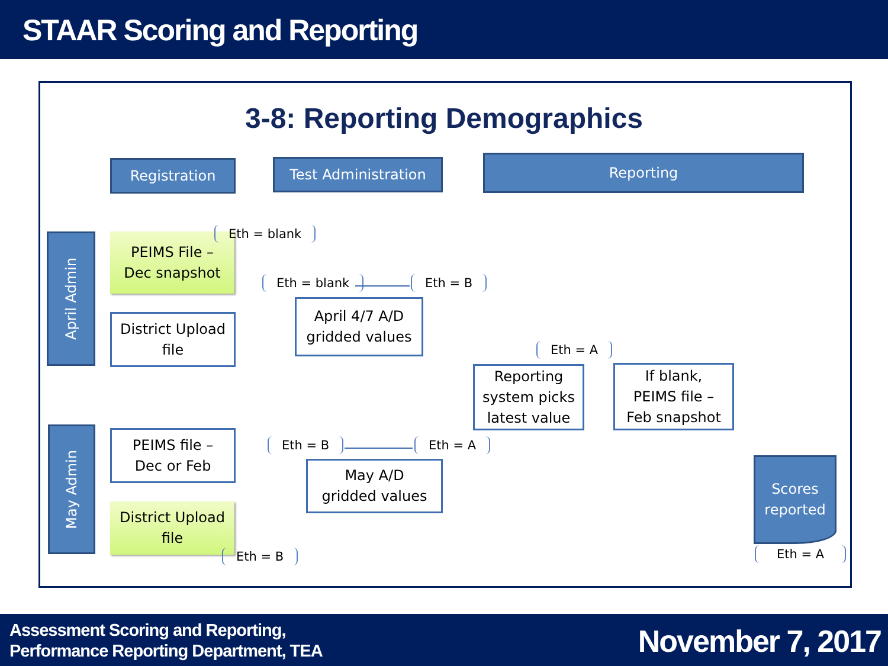STAAR Scoring and Reporting
3-8: Reporting Demographics
Registration Test Administration Reporting
April Admin
May Admin
PEIMS File –
Dec snapshot
Eth = blank
District Upload file
Eth = blank Eth = B
April 4/7 A/D
gridded values
Eth = A
Reporting system picks latest value
If blank,
PEIMS file –
Feb snapshot
PEIMS file –
Dec or Feb
Eth = B Eth = A
May A/D
gridded values
Scores reported
District Upload file
Eth = B Eth = A
Assessment Scoring and Reporting,
Performance Reporting Department, TEA
November 7, 2017